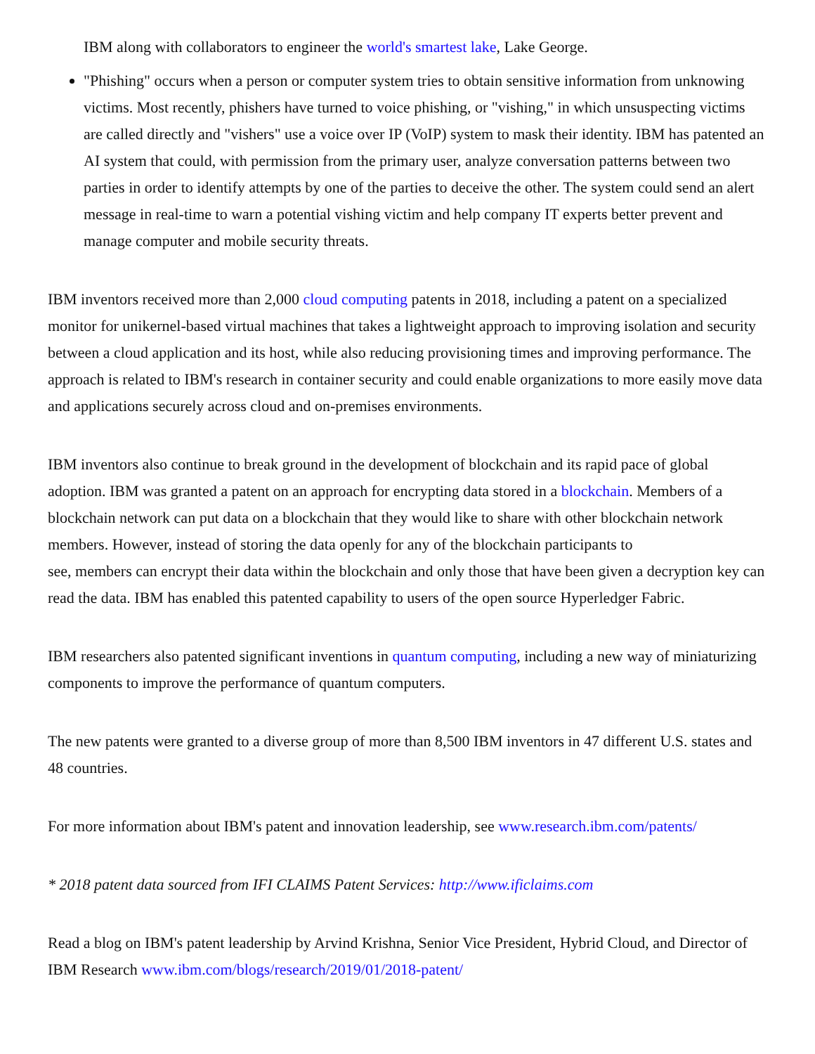IBM along with collaborators to engineer the world's smartest lake, Lake George.
"Phishing" occurs when a person or computer system tries to obtain sensitive information from unknowing victims. Most recently, phishers have turned to voice phishing, or "vishing," in which unsuspecting victims are called directly and "vishers" use a voice over IP (VoIP) system to mask their identity. IBM has patented an AI system that could, with permission from the primary user, analyze conversation patterns between two parties in order to identify attempts by one of the parties to deceive the other. The system could send an alert message in real-time to warn a potential vishing victim and help company IT experts better prevent and manage computer and mobile security threats.
IBM inventors received more than 2,000 cloud computing patents in 2018, including a patent on a specialized monitor for unikernel-based virtual machines that takes a lightweight approach to improving isolation and security between a cloud application and its host, while also reducing provisioning times and improving performance. The approach is related to IBM's research in container security and could enable organizations to more easily move data and applications securely across cloud and on-premises environments.
IBM inventors also continue to break ground in the development of blockchain and its rapid pace of global adoption. IBM was granted a patent on an approach for encrypting data stored in a blockchain. Members of a blockchain network can put data on a blockchain that they would like to share with other blockchain network members. However, instead of storing the data openly for any of the blockchain participants to
see, members can encrypt their data within the blockchain and only those that have been given a decryption key can read the data. IBM has enabled this patented capability to users of the open source Hyperledger Fabric.
IBM researchers also patented significant inventions in quantum computing, including a new way of miniaturizing components to improve the performance of quantum computers.
The new patents were granted to a diverse group of more than 8,500 IBM inventors in 47 different U.S. states and 48 countries.
For more information about IBM's patent and innovation leadership, see www.research.ibm.com/patents/
* 2018 patent data sourced from IFI CLAIMS Patent Services: http://www.ificlaims.com
Read a blog on IBM's patent leadership by Arvind Krishna, Senior Vice President, Hybrid Cloud, and Director of IBM Research www.ibm.com/blogs/research/2019/01/2018-patent/